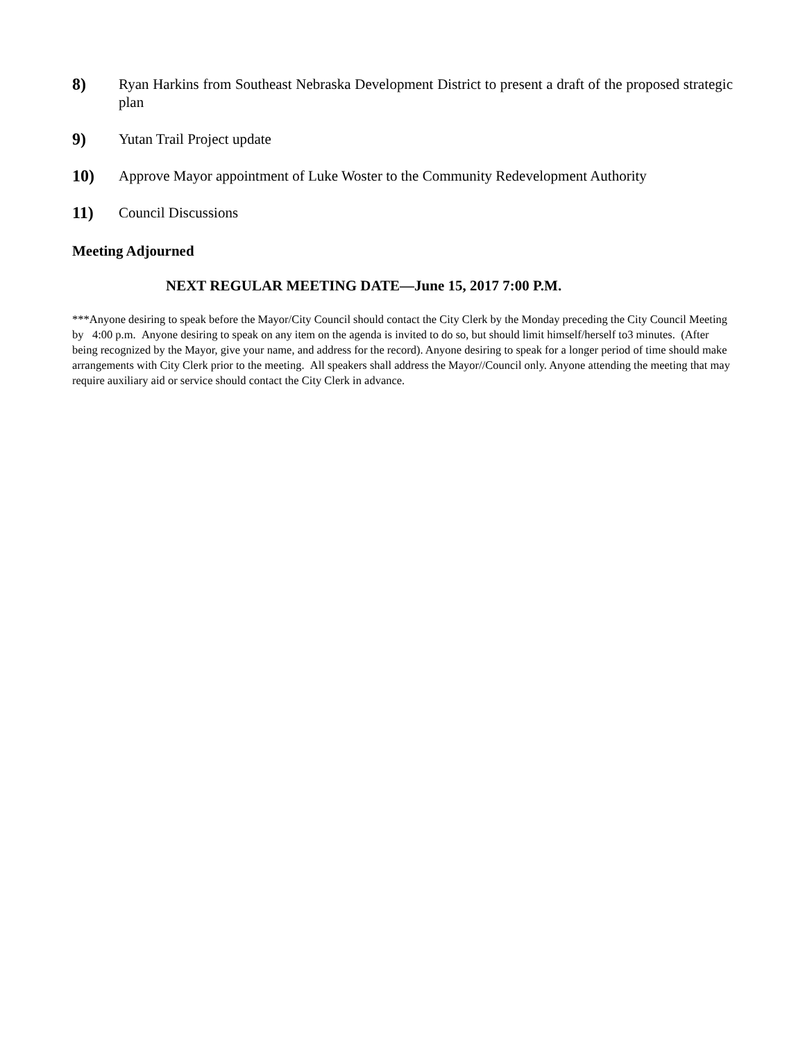8) Ryan Harkins from Southeast Nebraska Development District to present a draft of the proposed strategic plan
9) Yutan Trail Project update
10) Approve Mayor appointment of Luke Woster to the Community Redevelopment Authority
11) Council Discussions
Meeting Adjourned
NEXT REGULAR MEETING DATE—June 15, 2017 7:00 P.M.
***Anyone desiring to speak before the Mayor/City Council should contact the City Clerk by the Monday preceding the City Council Meeting by 4:00 p.m. Anyone desiring to speak on any item on the agenda is invited to do so, but should limit himself/herself to3 minutes. (After being recognized by the Mayor, give your name, and address for the record). Anyone desiring to speak for a longer period of time should make arrangements with City Clerk prior to the meeting. All speakers shall address the Mayor//Council only. Anyone attending the meeting that may require auxiliary aid or service should contact the City Clerk in advance.